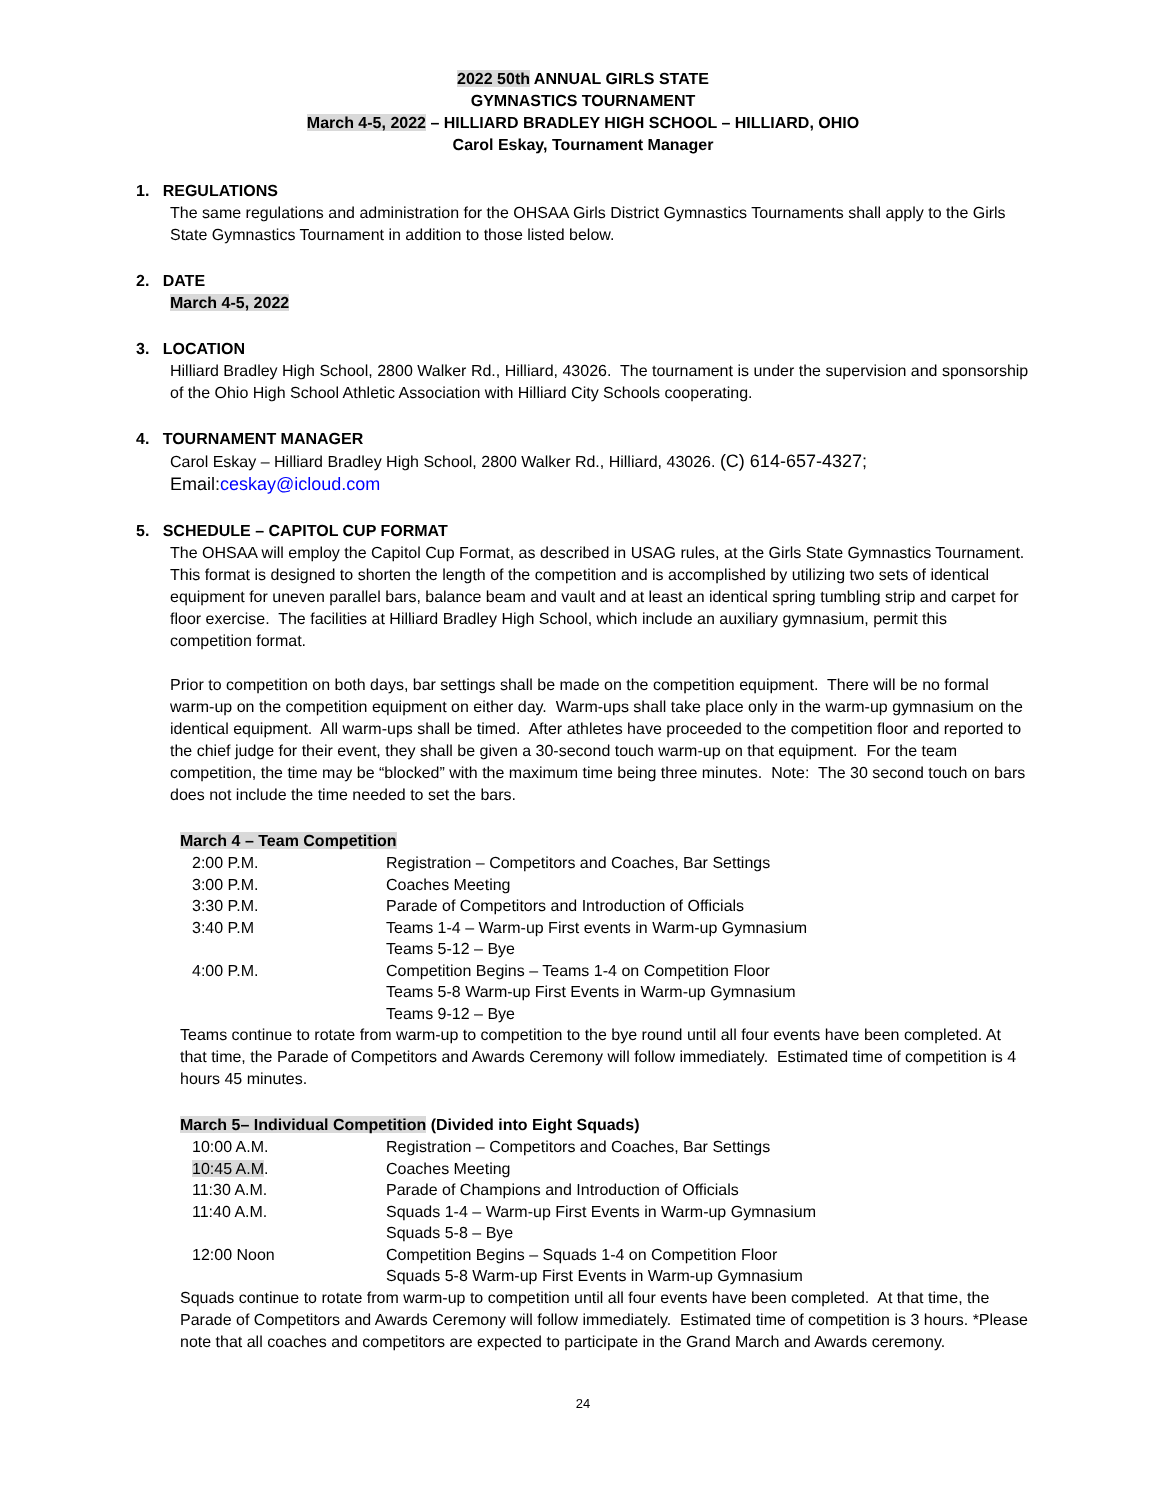2022 50th ANNUAL GIRLS STATE
GYMNASTICS TOURNAMENT
March 4-5, 2022 – HILLIARD BRADLEY HIGH SCHOOL – HILLIARD, OHIO
Carol Eskay, Tournament Manager
1. REGULATIONS
The same regulations and administration for the OHSAA Girls District Gymnastics Tournaments shall apply to the Girls State Gymnastics Tournament in addition to those listed below.
2. DATE
March 4-5, 2022
3. LOCATION
Hilliard Bradley High School, 2800 Walker Rd., Hilliard, 43026. The tournament is under the supervision and sponsorship of the Ohio High School Athletic Association with Hilliard City Schools cooperating.
4. TOURNAMENT MANAGER
Carol Eskay – Hilliard Bradley High School, 2800 Walker Rd., Hilliard, 43026. (C) 614-657-4327;
Email:ceskay@icloud.com
5. SCHEDULE – CAPITOL CUP FORMAT
The OHSAA will employ the Capitol Cup Format, as described in USAG rules, at the Girls State Gymnastics Tournament. This format is designed to shorten the length of the competition and is accomplished by utilizing two sets of identical equipment for uneven parallel bars, balance beam and vault and at least an identical spring tumbling strip and carpet for floor exercise. The facilities at Hilliard Bradley High School, which include an auxiliary gymnasium, permit this competition format.
Prior to competition on both days, bar settings shall be made on the competition equipment. There will be no formal warm-up on the competition equipment on either day. Warm-ups shall take place only in the warm-up gymnasium on the identical equipment. All warm-ups shall be timed. After athletes have proceeded to the competition floor and reported to the chief judge for their event, they shall be given a 30-second touch warm-up on that equipment. For the team competition, the time may be “blocked” with the maximum time being three minutes. Note: The 30 second touch on bars does not include the time needed to set the bars.
March 4 – Team Competition
| 2:00 P.M. | Registration – Competitors and Coaches, Bar Settings |
| 3:00 P.M. | Coaches Meeting |
| 3:30 P.M. | Parade of Competitors and Introduction of Officials |
| 3:40 P.M | Teams 1-4 – Warm-up First events in Warm-up Gymnasium Teams 5-12 – Bye |
| 4:00 P.M. | Competition Begins – Teams 1-4 on Competition Floor Teams 5-8 Warm-up First Events in Warm-up Gymnasium Teams 9-12 – Bye |
Teams continue to rotate from warm-up to competition to the bye round until all four events have been completed. At that time, the Parade of Competitors and Awards Ceremony will follow immediately. Estimated time of competition is 4 hours 45 minutes.
March 5– Individual Competition (Divided into Eight Squads)
| 10:00 A.M. | Registration – Competitors and Coaches, Bar Settings |
| 10:45 A.M . | Coaches Meeting |
| 11:30 A.M. | Parade of Champions and Introduction of Officials |
| 11:40 A.M. | Squads 1-4 – Warm-up First Events in Warm-up Gymnasium Squads 5-8 – Bye |
| 12:00 Noon | Competition Begins – Squads 1-4 on Competition Floor Squads 5-8 Warm-up First Events in Warm-up Gymnasium |
Squads continue to rotate from warm-up to competition until all four events have been completed. At that time, the Parade of Competitors and Awards Ceremony will follow immediately. Estimated time of competition is 3 hours. *Please note that all coaches and competitors are expected to participate in the Grand March and Awards ceremony.
24